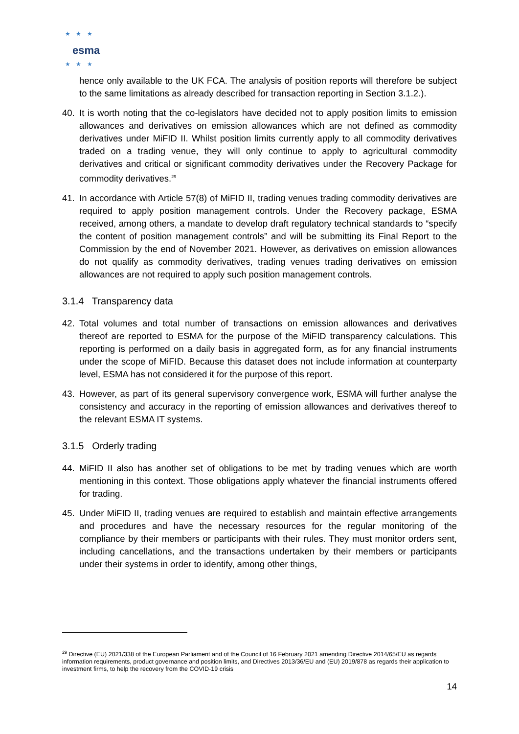★ ★ ★
esma
★ ★ ★
hence only available to the UK FCA. The analysis of position reports will therefore be subject to the same limitations as already described for transaction reporting in Section 3.1.2.).
40. It is worth noting that the co-legislators have decided not to apply position limits to emission allowances and derivatives on emission allowances which are not defined as commodity derivatives under MiFID II. Whilst position limits currently apply to all commodity derivatives traded on a trading venue, they will only continue to apply to agricultural commodity derivatives and critical or significant commodity derivatives under the Recovery Package for commodity derivatives.<sup>29</sup>
41. In accordance with Article 57(8) of MiFID II, trading venues trading commodity derivatives are required to apply position management controls. Under the Recovery package, ESMA received, among others, a mandate to develop draft regulatory technical standards to “specify the content of position management controls” and will be submitting its Final Report to the Commission by the end of November 2021. However, as derivatives on emission allowances do not qualify as commodity derivatives, trading venues trading derivatives on emission allowances are not required to apply such position management controls.
3.1.4 Transparency data
42. Total volumes and total number of transactions on emission allowances and derivatives thereof are reported to ESMA for the purpose of the MiFID transparency calculations. This reporting is performed on a daily basis in aggregated form, as for any financial instruments under the scope of MiFID. Because this dataset does not include information at counterparty level, ESMA has not considered it for the purpose of this report.
43. However, as part of its general supervisory convergence work, ESMA will further analyse the consistency and accuracy in the reporting of emission allowances and derivatives thereof to the relevant ESMA IT systems.
3.1.5 Orderly trading
44. MiFID II also has another set of obligations to be met by trading venues which are worth mentioning in this context. Those obligations apply whatever the financial instruments offered for trading.
45. Under MiFID II, trading venues are required to establish and maintain effective arrangements and procedures and have the necessary resources for the regular monitoring of the compliance by their members or participants with their rules. They must monitor orders sent, including cancellations, and the transactions undertaken by their members or participants under their systems in order to identify, among other things,
<sup>29</sup> Directive (EU) 2021/338 of the European Parliament and of the Council of 16 February 2021 amending Directive 2014/65/EU as regards information requirements, product governance and position limits, and Directives 2013/36/EU and (EU) 2019/878 as regards their application to investment firms, to help the recovery from the COVID-19 crisis
14